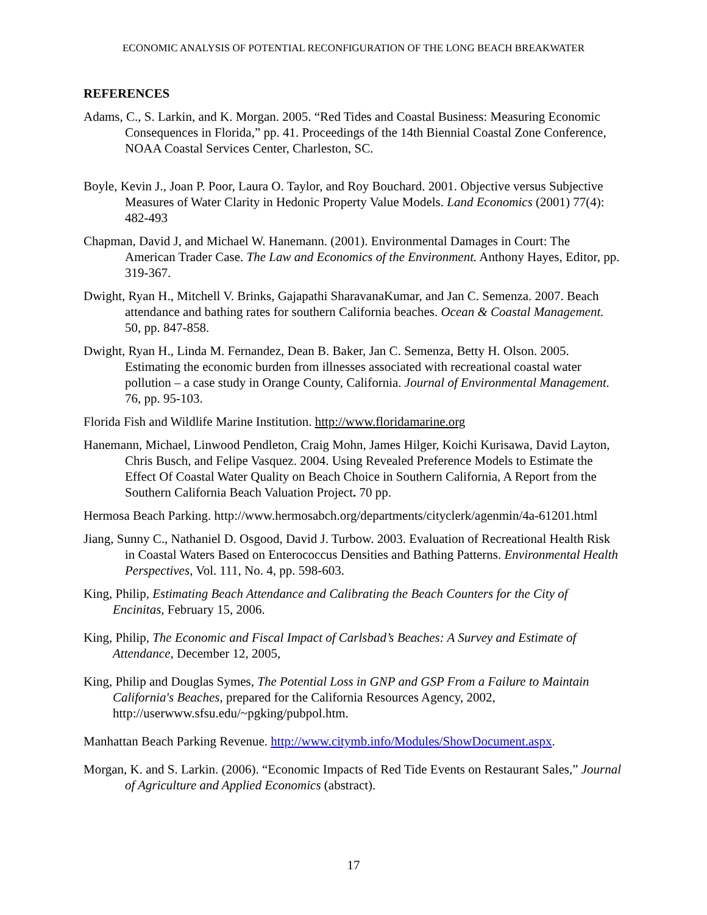ECONOMIC ANALYSIS OF POTENTIAL RECONFIGURATION OF THE LONG BEACH BREAKWATER
REFERENCES
Adams, C., S. Larkin, and K. Morgan. 2005. “Red Tides and Coastal Business: Measuring Economic Consequences in Florida,” pp. 41. Proceedings of the 14th Biennial Coastal Zone Conference, NOAA Coastal Services Center, Charleston, SC.
Boyle, Kevin J., Joan P. Poor, Laura O. Taylor, and Roy Bouchard. 2001. Objective versus Subjective Measures of Water Clarity in Hedonic Property Value Models. Land Economics (2001) 77(4): 482-493
Chapman, David J, and Michael W. Hanemann. (2001). Environmental Damages in Court: The American Trader Case. The Law and Economics of the Environment. Anthony Hayes, Editor, pp. 319-367.
Dwight, Ryan H., Mitchell V. Brinks, Gajapathi SharavanaKumar, and Jan C. Semenza. 2007. Beach attendance and bathing rates for southern California beaches. Ocean & Coastal Management. 50, pp. 847-858.
Dwight, Ryan H., Linda M. Fernandez, Dean B. Baker, Jan C. Semenza, Betty H. Olson. 2005. Estimating the economic burden from illnesses associated with recreational coastal water pollution – a case study in Orange County, California. Journal of Environmental Management. 76, pp. 95-103.
Florida Fish and Wildlife Marine Institution. http://www.floridamarine.org
Hanemann, Michael, Linwood Pendleton, Craig Mohn, James Hilger, Koichi Kurisawa, David Layton, Chris Busch, and Felipe Vasquez. 2004. Using Revealed Preference Models to Estimate the Effect Of Coastal Water Quality on Beach Choice in Southern California, A Report from the Southern California Beach Valuation Project. 70 pp.
Hermosa Beach Parking. http://www.hermosabch.org/departments/cityclerk/agenmin/4a-61201.html
Jiang, Sunny C., Nathaniel D. Osgood, David J. Turbow. 2003. Evaluation of Recreational Health Risk in Coastal Waters Based on Enterococcus Densities and Bathing Patterns. Environmental Health Perspectives, Vol. 111, No. 4, pp. 598-603.
King, Philip, Estimating Beach Attendance and Calibrating the Beach Counters for the City of Encinitas, February 15, 2006.
King, Philip, The Economic and Fiscal Impact of Carlsbad’s Beaches: A Survey and Estimate of Attendance, December 12, 2005,
King, Philip and Douglas Symes, The Potential Loss in GNP and GSP From a Failure to Maintain California's Beaches, prepared for the California Resources Agency, 2002, http://userwww.sfsu.edu/~pgking/pubpol.htm.
Manhattan Beach Parking Revenue. http://www.citymb.info/Modules/ShowDocument.aspx.
Morgan, K. and S. Larkin. (2006). “Economic Impacts of Red Tide Events on Restaurant Sales,” Journal of Agriculture and Applied Economics (abstract).
17